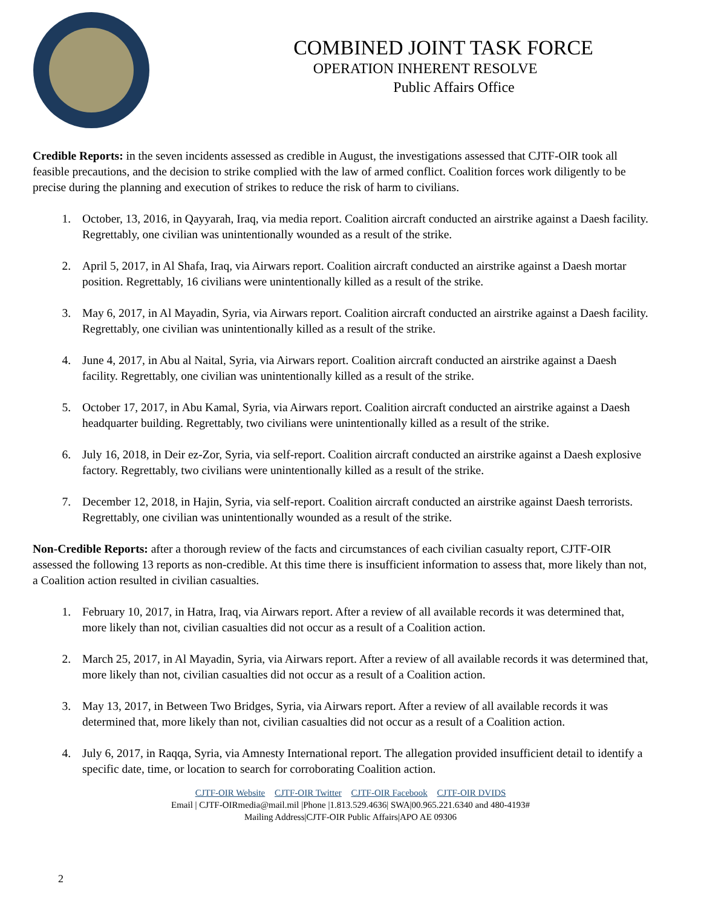COMBINED JOINT TASK FORCE
OPERATION INHERENT RESOLVE
Public Affairs Office
Credible Reports: in the seven incidents assessed as credible in August, the investigations assessed that CJTF-OIR took all feasible precautions, and the decision to strike complied with the law of armed conflict. Coalition forces work diligently to be precise during the planning and execution of strikes to reduce the risk of harm to civilians.
1. October, 13, 2016, in Qayyarah, Iraq, via media report. Coalition aircraft conducted an airstrike against a Daesh facility. Regrettably, one civilian was unintentionally wounded as a result of the strike.
2. April 5, 2017, in Al Shafa, Iraq, via Airwars report. Coalition aircraft conducted an airstrike against a Daesh mortar position. Regrettably, 16 civilians were unintentionally killed as a result of the strike.
3. May 6, 2017, in Al Mayadin, Syria, via Airwars report. Coalition aircraft conducted an airstrike against a Daesh facility. Regrettably, one civilian was unintentionally killed as a result of the strike.
4. June 4, 2017, in Abu al Naital, Syria, via Airwars report. Coalition aircraft conducted an airstrike against a Daesh facility. Regrettably, one civilian was unintentionally killed as a result of the strike.
5. October 17, 2017, in Abu Kamal, Syria, via Airwars report. Coalition aircraft conducted an airstrike against a Daesh headquarter building. Regrettably, two civilians were unintentionally killed as a result of the strike.
6. July 16, 2018, in Deir ez-Zor, Syria, via self-report. Coalition aircraft conducted an airstrike against a Daesh explosive factory. Regrettably, two civilians were unintentionally killed as a result of the strike.
7. December 12, 2018, in Hajin, Syria, via self-report. Coalition aircraft conducted an airstrike against Daesh terrorists. Regrettably, one civilian was unintentionally wounded as a result of the strike.
Non-Credible Reports: after a thorough review of the facts and circumstances of each civilian casualty report, CJTF-OIR assessed the following 13 reports as non-credible. At this time there is insufficient information to assess that, more likely than not, a Coalition action resulted in civilian casualties.
1. February 10, 2017, in Hatra, Iraq, via Airwars report. After a review of all available records it was determined that, more likely than not, civilian casualties did not occur as a result of a Coalition action.
2. March 25, 2017, in Al Mayadin, Syria, via Airwars report. After a review of all available records it was determined that, more likely than not, civilian casualties did not occur as a result of a Coalition action.
3. May 13, 2017, in Between Two Bridges, Syria, via Airwars report. After a review of all available records it was determined that, more likely than not, civilian casualties did not occur as a result of a Coalition action.
4. July 6, 2017, in Raqqa, Syria, via Amnesty International report. The allegation provided insufficient detail to identify a specific date, time, or location to search for corroborating Coalition action.
CJTF-OIR Website CJTF-OIR Twitter CJTF-OIR Facebook CJTF-OIR DVIDS
Email | CJTF-OIRmedia@mail.mil |Phone |1.813.529.4636| SWA|00.965.221.6340 and 480-4193#
Mailing Address|CJTF-OIR Public Affairs|APO AE 09306
2